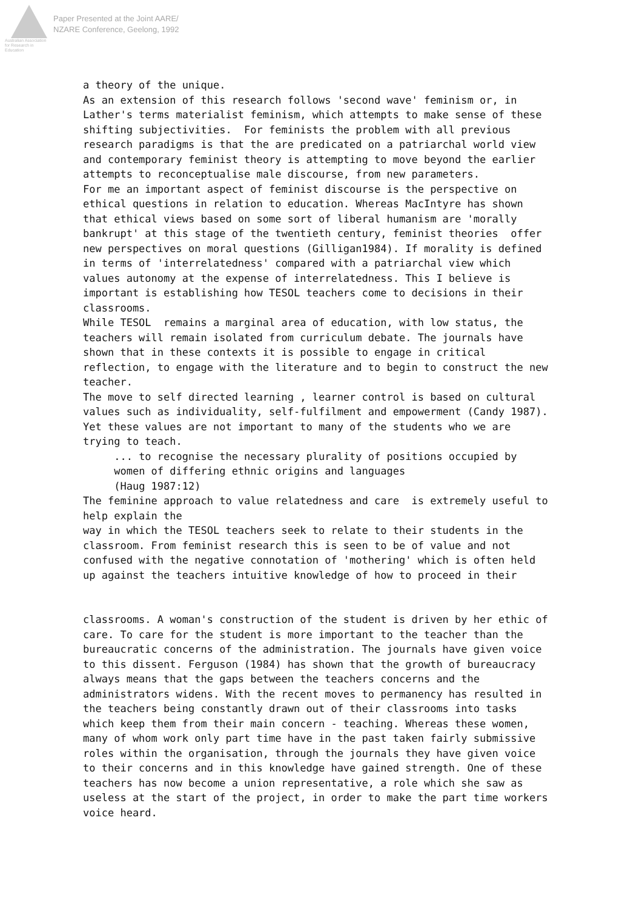Australian Association
for Research in Education
Paper Presented at the Joint AARE/
NZARE Conference, Geelong, 1992
a theory of the unique. As an extension of this research follows 'second wave' feminism or, in Lather's terms materialist feminism, which attempts to make sense of these shifting subjectivities. For feminists the problem with all previous research paradigms is that the are predicated on a patriarchal world view and contemporary feminist theory is attempting to move beyond the earlier attempts to reconceptualise male discourse, from new parameters. For me an important aspect of feminist discourse is the perspective on ethical questions in relation to education. Whereas MacIntyre has shown that ethical views based on some sort of liberal humanism are 'morally bankrupt' at this stage of the twentieth century, feminist theories offer new perspectives on moral questions (Gilligan1984). If morality is defined in terms of 'interrelatedness' compared with a patriarchal view which values autonomy at the expense of interrelatedness. This I believe is important is establishing how TESOL teachers come to decisions in their classrooms. While TESOL remains a marginal area of education, with low status, the teachers will remain isolated from curriculum debate. The journals have shown that in these contexts it is possible to engage in critical reflection, to engage with the literature and to begin to construct the new teacher. The move to self directed learning , learner control is based on cultural values such as individuality, self-fulfilment and empowerment (Candy 1987). Yet these values are not important to many of the students who we are trying to teach. ... to recognise the necessary plurality of positions occupied by women of differing ethnic origins and languages (Haug 1987:12) The feminine approach to value relatedness and care is extremely useful to help explain the way in which the TESOL teachers seek to relate to their students in the classroom. From feminist research this is seen to be of value and not confused with the negative connotation of 'mothering' which is often held up against the teachers intuitive knowledge of how to proceed in their classrooms. A woman's construction of the student is driven by her ethic of care. To care for the student is more important to the teacher than the bureaucratic concerns of the administration. The journals have given voice to this dissent. Ferguson (1984) has shown that the growth of bureaucracy always means that the gaps between the teachers concerns and the administrators widens. With the recent moves to permanency has resulted in the teachers being constantly drawn out of their classrooms into tasks which keep them from their main concern - teaching. Whereas these women, many of whom work only part time have in the past taken fairly submissive roles within the organisation, through the journals they have given voice to their concerns and in this knowledge have gained strength. One of these teachers has now become a union representative, a role which she saw as useless at the start of the project, in order to make the part time workers voice heard.